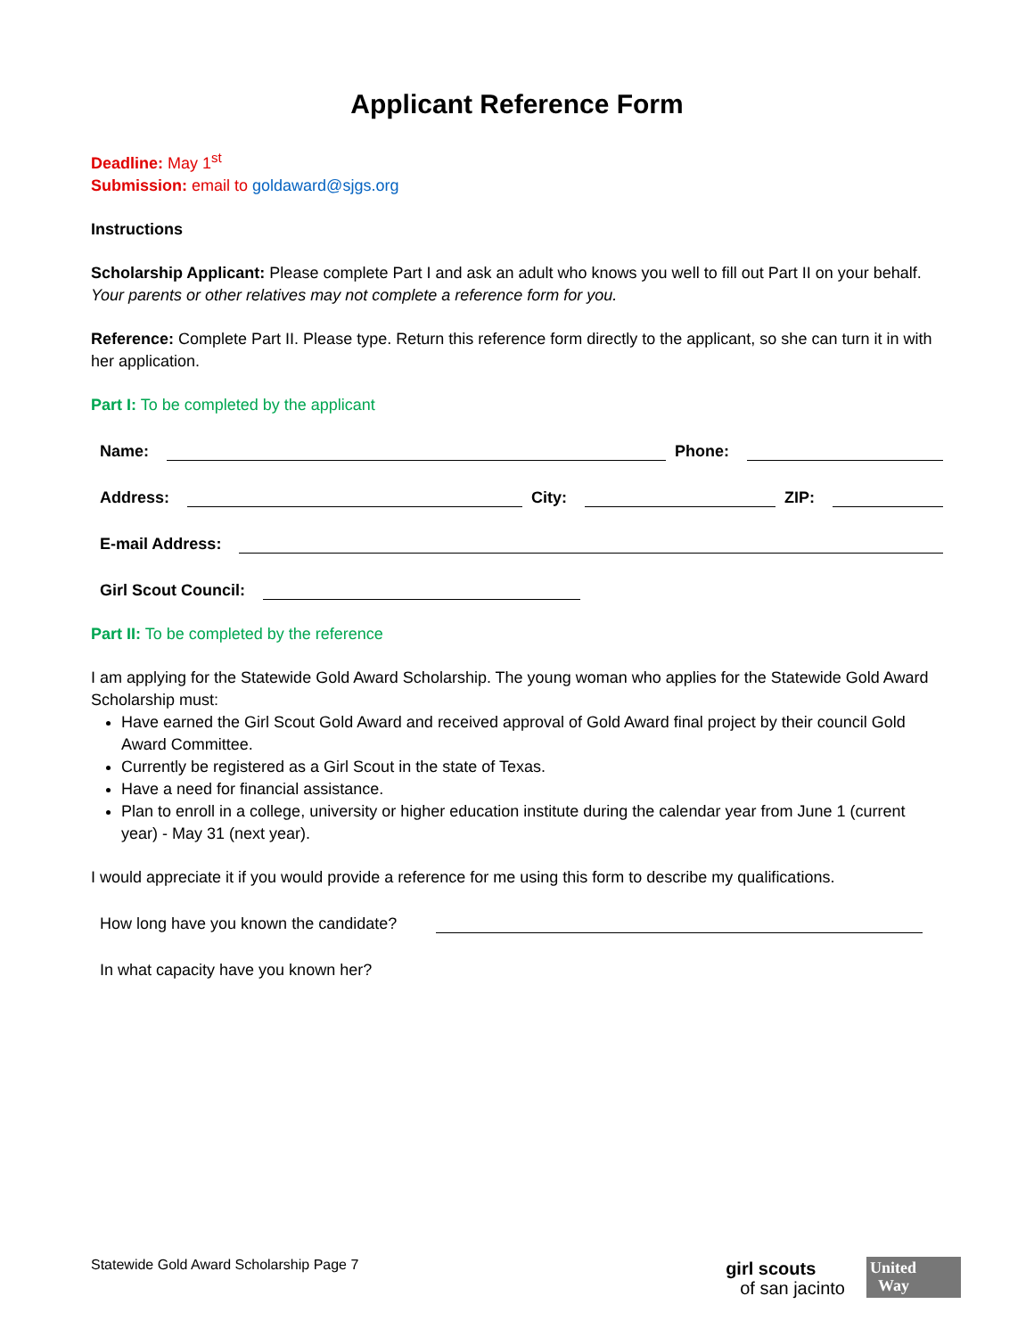Applicant Reference Form
Deadline: May 1<sup>st</sup>
Submission: email to goldaward@sjgs.org
Instructions
Scholarship Applicant: Please complete Part I and ask an adult who knows you well to fill out Part II on your behalf. Your parents or other relatives may not complete a reference form for you.
Reference: Complete Part II. Please type. Return this reference form directly to the applicant, so she can turn it in with her application.
Part I: To be completed by the applicant
Name:
Phone:
Address:
City:
ZIP:
E-mail Address:
Girl Scout Council:
Part II: To be completed by the reference
I am applying for the Statewide Gold Award Scholarship. The young woman who applies for the Statewide Gold Award Scholarship must:
Have earned the Girl Scout Gold Award and received approval of Gold Award final project by their council Gold Award Committee.
Currently be registered as a Girl Scout in the state of Texas.
Have a need for financial assistance.
Plan to enroll in a college, university or higher education institute during the calendar year from June 1 (current year) - May 31 (next year).
I would appreciate it if you would provide a reference for me using this form to describe my qualifications.
How long have you known the candidate?
In what capacity have you known her?
Statewide Gold Award Scholarship Page 7
girl scouts
of san jacinto
United
Way